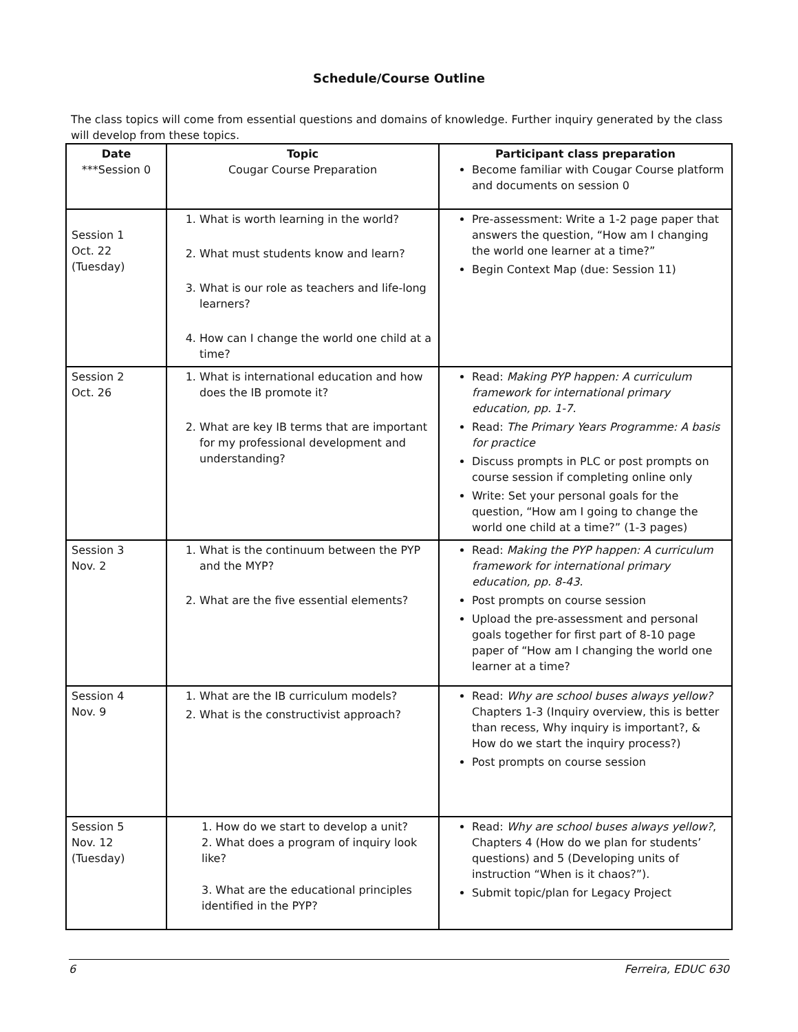Schedule/Course Outline
The class topics will come from essential questions and domains of knowledge. Further inquiry generated by the class will develop from these topics.
| Date ***Session 0 | Topic Cougar Course Preparation | Participant class preparation Become familiar with Cougar Course platform and documents on session 0 |
| Session 1 Oct. 22 (Tuesday) | 1. What is worth learning in the world? 2. What must students know and learn? 3. What is our role as teachers and life-long learners? 4. How can I change the world one child at a time? | Pre-assessment: Write a 1-2 page paper that answers the question, “How am I changing the world one learner at a time?” Begin Context Map (due: Session 11) |
| Session 2 Oct. 26 | 1. What is international education and how does the IB promote it? 2. What are key IB terms that are important for my professional development and understanding? | Read: Making PYP happen: A curriculum framework for international primary education, pp. 1-7. Read: The Primary Years Programme: A basis for practice Discuss prompts in PLC or post prompts on course session if completing online only Write: Set your personal goals for the question, “How am I going to change the world one child at a time?” (1-3 pages) |
| Session 3 Nov. 2 | 1. What is the continuum between the PYP and the MYP? 2. What are the five essential elements? | Read: Making the PYP happen: A curriculum framework for international primary education, pp. 8-43. Post prompts on course session Upload the pre-assessment and personal goals together for first part of 8-10 page paper of “How am I changing the world one learner at a time? |
| Session 4 Nov. 9 | 1. What are the IB curriculum models? 2. What is the constructivist approach? | Read: Why are school buses always yellow? Chapters 1-3 (Inquiry overview, this is better than recess, Why inquiry is important?, & How do we start the inquiry process?) Post prompts on course session |
| Session 5 Nov. 12 (Tuesday) | 1. How do we start to develop a unit? 2. What does a program of inquiry look like? 3. What are the educational principles identified in the PYP? | Read: Why are school buses always yellow? , Chapters 4 (How do we plan for students’ questions) and 5 (Developing units of instruction “When is it chaos?”). Submit topic/plan for Legacy Project |
6 Ferreira, EDUC 630